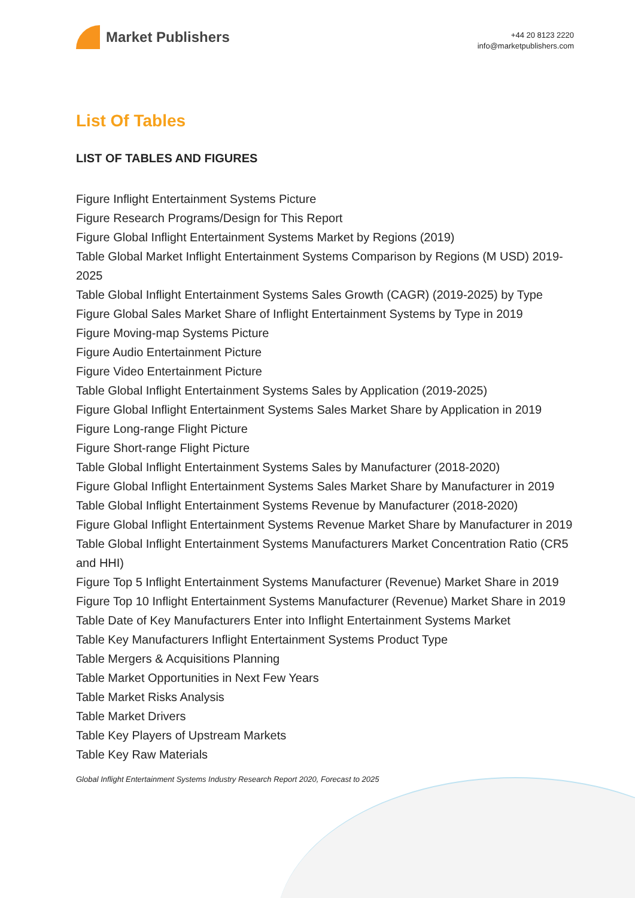Market Publishers
+44 20 8123 2220
info@marketpublishers.com
List Of Tables
LIST OF TABLES AND FIGURES
Figure Inflight Entertainment Systems Picture
Figure Research Programs/Design for This Report
Figure Global Inflight Entertainment Systems Market by Regions (2019)
Table Global Market Inflight Entertainment Systems Comparison by Regions (M USD) 2019-2025
Table Global Inflight Entertainment Systems Sales Growth (CAGR) (2019-2025) by Type
Figure Global Sales Market Share of Inflight Entertainment Systems by Type in 2019
Figure Moving-map Systems Picture
Figure Audio Entertainment Picture
Figure Video Entertainment Picture
Table Global Inflight Entertainment Systems Sales by Application (2019-2025)
Figure Global Inflight Entertainment Systems Sales Market Share by Application in 2019
Figure Long-range Flight Picture
Figure Short-range Flight Picture
Table Global Inflight Entertainment Systems Sales by Manufacturer (2018-2020)
Figure Global Inflight Entertainment Systems Sales Market Share by Manufacturer in 2019
Table Global Inflight Entertainment Systems Revenue by Manufacturer (2018-2020)
Figure Global Inflight Entertainment Systems Revenue Market Share by Manufacturer in 2019
Table Global Inflight Entertainment Systems Manufacturers Market Concentration Ratio (CR5 and HHI)
Figure Top 5 Inflight Entertainment Systems Manufacturer (Revenue) Market Share in 2019
Figure Top 10 Inflight Entertainment Systems Manufacturer (Revenue) Market Share in 2019
Table Date of Key Manufacturers Enter into Inflight Entertainment Systems Market
Table Key Manufacturers Inflight Entertainment Systems Product Type
Table Mergers & Acquisitions Planning
Table Market Opportunities in Next Few Years
Table Market Risks Analysis
Table Market Drivers
Table Key Players of Upstream Markets
Table Key Raw Materials
Global Inflight Entertainment Systems Industry Research Report 2020, Forecast to 2025